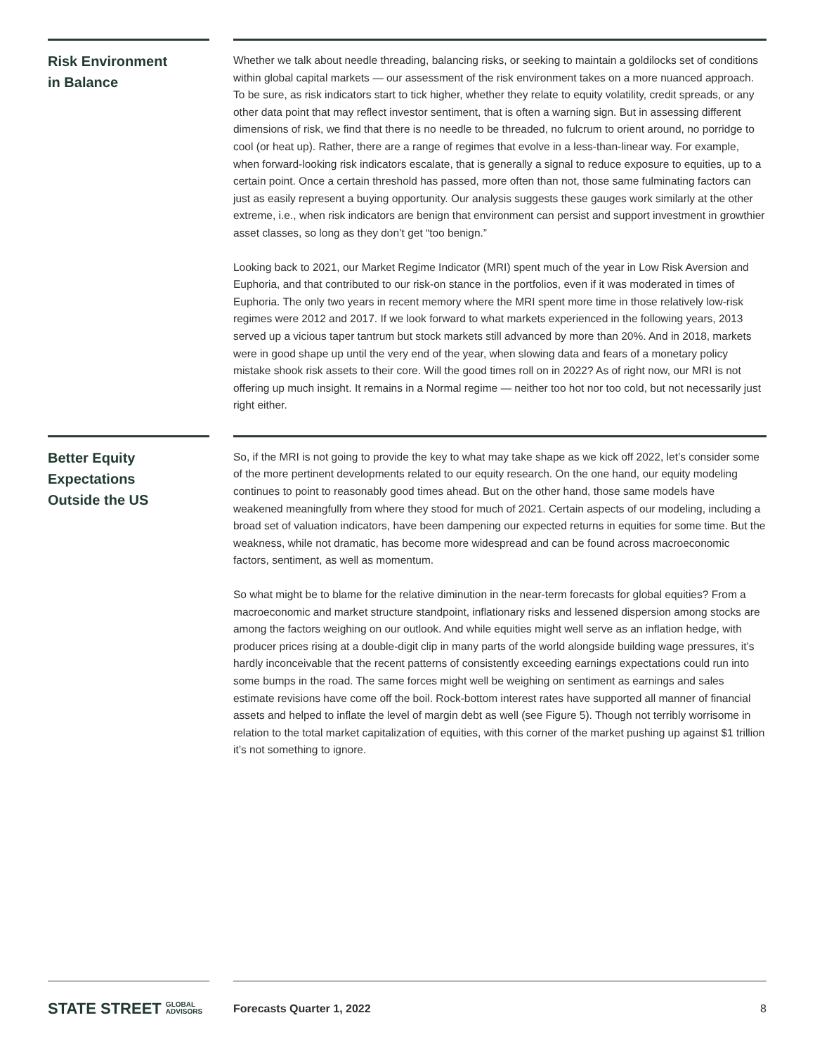Risk Environment
in Balance
Whether we talk about needle threading, balancing risks, or seeking to maintain a goldilocks set of conditions within global capital markets — our assessment of the risk environment takes on a more nuanced approach. To be sure, as risk indicators start to tick higher, whether they relate to equity volatility, credit spreads, or any other data point that may reflect investor sentiment, that is often a warning sign. But in assessing different dimensions of risk, we find that there is no needle to be threaded, no fulcrum to orient around, no porridge to cool (or heat up). Rather, there are a range of regimes that evolve in a less-than-linear way. For example, when forward-looking risk indicators escalate, that is generally a signal to reduce exposure to equities, up to a certain point. Once a certain threshold has passed, more often than not, those same fulminating factors can just as easily represent a buying opportunity. Our analysis suggests these gauges work similarly at the other extreme, i.e., when risk indicators are benign that environment can persist and support investment in growthier asset classes, so long as they don’t get “too benign.”
Looking back to 2021, our Market Regime Indicator (MRI) spent much of the year in Low Risk Aversion and Euphoria, and that contributed to our risk-on stance in the portfolios, even if it was moderated in times of Euphoria. The only two years in recent memory where the MRI spent more time in those relatively low-risk regimes were 2012 and 2017. If we look forward to what markets experienced in the following years, 2013 served up a vicious taper tantrum but stock markets still advanced by more than 20%. And in 2018, markets were in good shape up until the very end of the year, when slowing data and fears of a monetary policy mistake shook risk assets to their core. Will the good times roll on in 2022? As of right now, our MRI is not offering up much insight. It remains in a Normal regime — neither too hot nor too cold, but not necessarily just right either.
Better Equity
Expectations
Outside the US
So, if the MRI is not going to provide the key to what may take shape as we kick off 2022, let’s consider some of the more pertinent developments related to our equity research. On the one hand, our equity modeling continues to point to reasonably good times ahead. But on the other hand, those same models have weakened meaningfully from where they stood for much of 2021. Certain aspects of our modeling, including a broad set of valuation indicators, have been dampening our expected returns in equities for some time. But the weakness, while not dramatic, has become more widespread and can be found across macroeconomic factors, sentiment, as well as momentum.
So what might be to blame for the relative diminution in the near-term forecasts for global equities? From a macroeconomic and market structure standpoint, inflationary risks and lessened dispersion among stocks are among the factors weighing on our outlook. And while equities might well serve as an inflation hedge, with producer prices rising at a double-digit clip in many parts of the world alongside building wage pressures, it’s hardly inconceivable that the recent patterns of consistently exceeding earnings expectations could run into some bumps in the road. The same forces might well be weighing on sentiment as earnings and sales estimate revisions have come off the boil. Rock-bottom interest rates have supported all manner of financial assets and helped to inflate the level of margin debt as well (see Figure 5). Though not terribly worrisome in relation to the total market capitalization of equities, with this corner of the market pushing up against $1 trillion it’s not something to ignore.
STATE STREET GLOBAL
ADVISORS
Forecasts Quarter 1, 2022 8